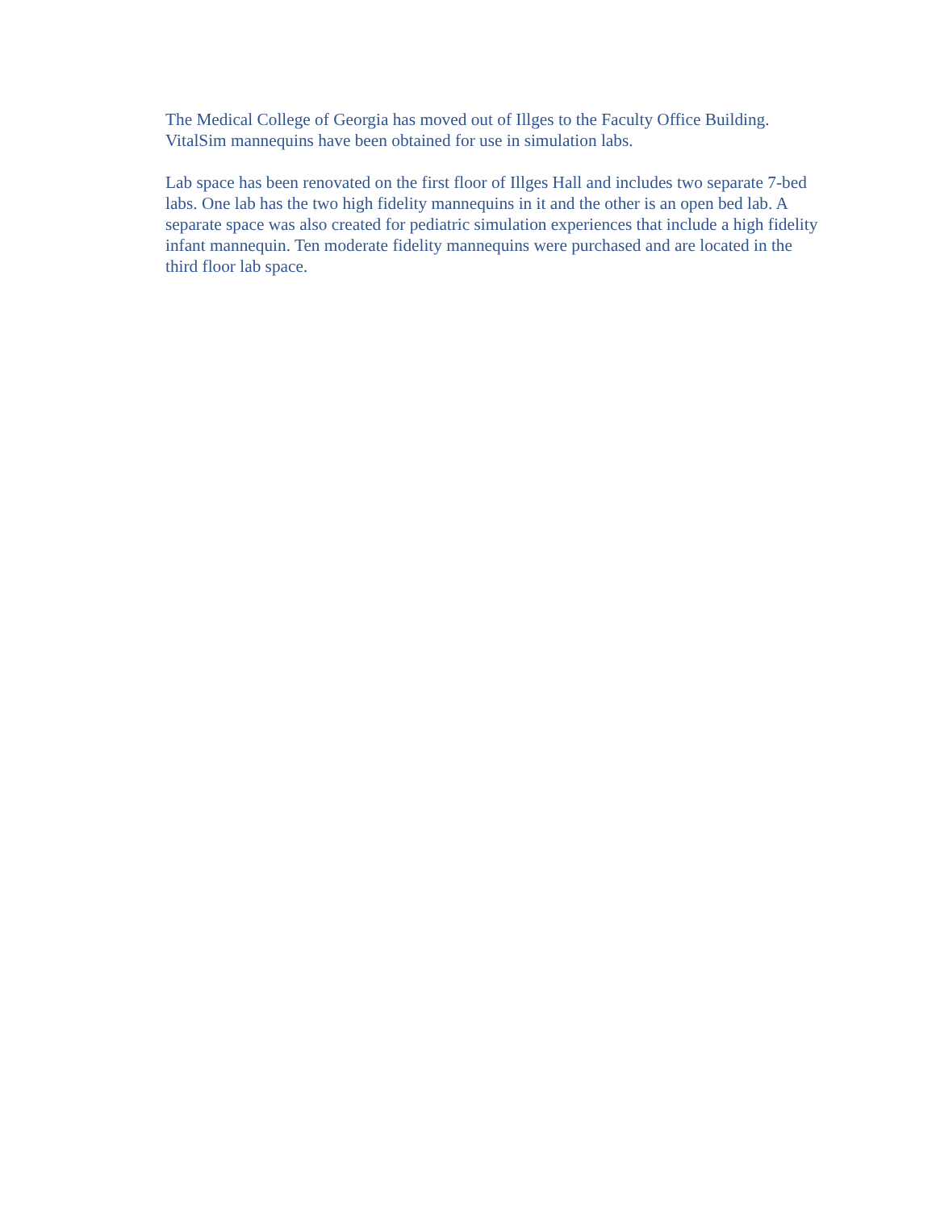The Medical College of Georgia has moved out of Illges to the Faculty Office Building. VitalSim mannequins have been obtained for use in simulation labs.
Lab space has been renovated on the first floor of Illges Hall and includes two separate 7-bed labs. One lab has the two high fidelity mannequins in it and the other is an open bed lab. A separate space was also created for pediatric simulation experiences that include a high fidelity infant mannequin. Ten moderate fidelity mannequins were purchased and are located in the third floor lab space.